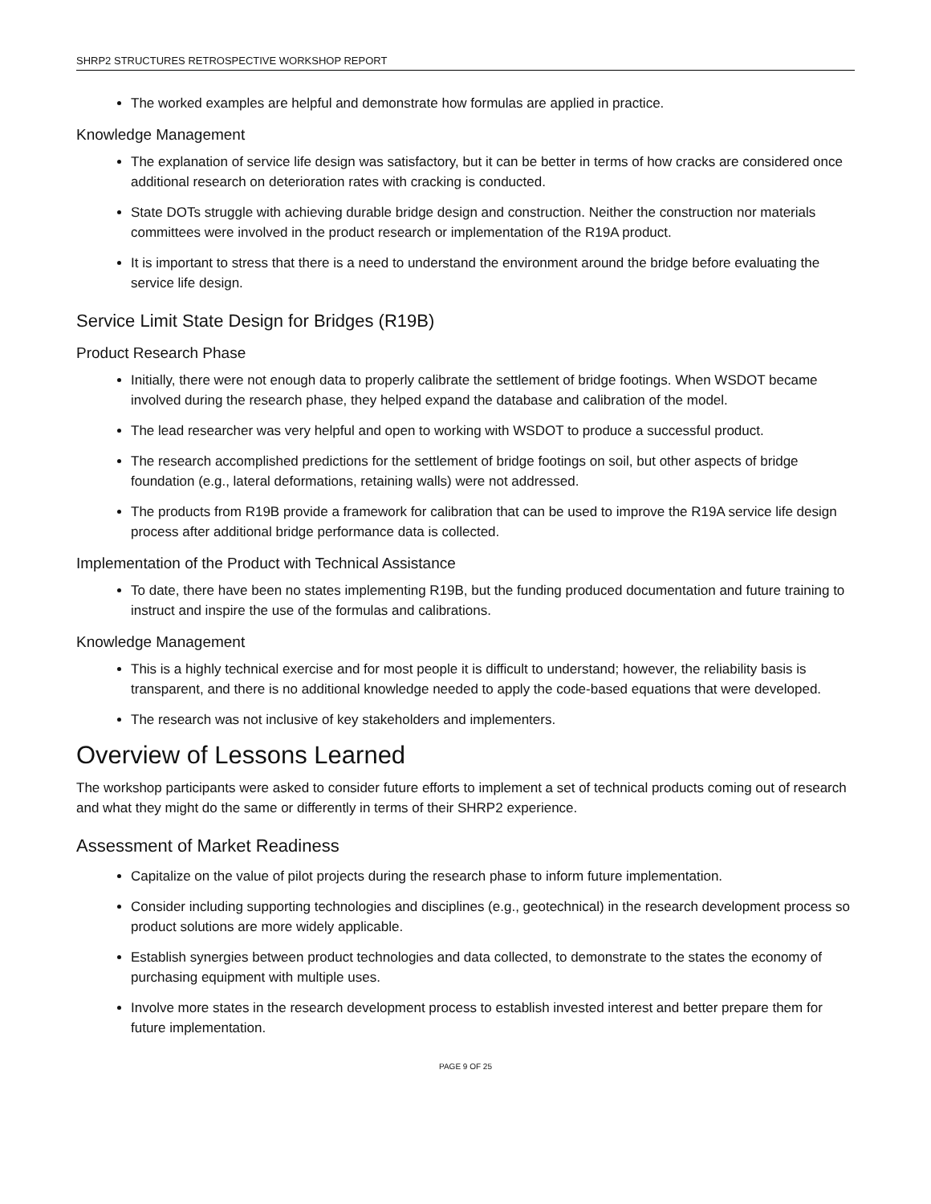SHRP2 STRUCTURES RETROSPECTIVE WORKSHOP REPORT
The worked examples are helpful and demonstrate how formulas are applied in practice.
Knowledge Management
The explanation of service life design was satisfactory, but it can be better in terms of how cracks are considered once additional research on deterioration rates with cracking is conducted.
State DOTs struggle with achieving durable bridge design and construction. Neither the construction nor materials committees were involved in the product research or implementation of the R19A product.
It is important to stress that there is a need to understand the environment around the bridge before evaluating the service life design.
Service Limit State Design for Bridges (R19B)
Product Research Phase
Initially, there were not enough data to properly calibrate the settlement of bridge footings. When WSDOT became involved during the research phase, they helped expand the database and calibration of the model.
The lead researcher was very helpful and open to working with WSDOT to produce a successful product.
The research accomplished predictions for the settlement of bridge footings on soil, but other aspects of bridge foundation (e.g., lateral deformations, retaining walls) were not addressed.
The products from R19B provide a framework for calibration that can be used to improve the R19A service life design process after additional bridge performance data is collected.
Implementation of the Product with Technical Assistance
To date, there have been no states implementing R19B, but the funding produced documentation and future training to instruct and inspire the use of the formulas and calibrations.
Knowledge Management
This is a highly technical exercise and for most people it is difficult to understand; however, the reliability basis is transparent, and there is no additional knowledge needed to apply the code-based equations that were developed.
The research was not inclusive of key stakeholders and implementers.
Overview of Lessons Learned
The workshop participants were asked to consider future efforts to implement a set of technical products coming out of research and what they might do the same or differently in terms of their SHRP2 experience.
Assessment of Market Readiness
Capitalize on the value of pilot projects during the research phase to inform future implementation.
Consider including supporting technologies and disciplines (e.g., geotechnical) in the research development process so product solutions are more widely applicable.
Establish synergies between product technologies and data collected, to demonstrate to the states the economy of purchasing equipment with multiple uses.
Involve more states in the research development process to establish invested interest and better prepare them for future implementation.
PAGE 9 OF 25